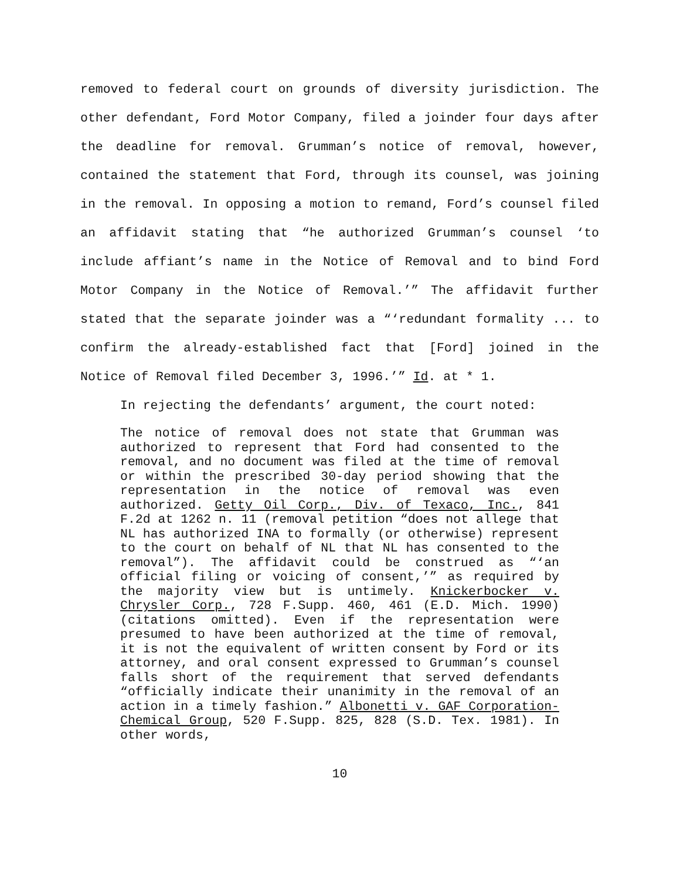removed to federal court on grounds of diversity jurisdiction. The other defendant, Ford Motor Company, filed a joinder four days after the deadline for removal. Grumman’s notice of removal, however, contained the statement that Ford, through its counsel, was joining in the removal. In opposing a motion to remand, Ford’s counsel filed an affidavit stating that “he authorized Grumman’s counsel ‘to include affiant’s name in the Notice of Removal and to bind Ford Motor Company in the Notice of Removal.’” The affidavit further stated that the separate joinder was a “‘redundant formality ... to confirm the already-established fact that [Ford] joined in the Notice of Removal filed December 3, 1996.’” Id. at * 1.
In rejecting the defendants’ argument, the court noted:
The notice of removal does not state that Grumman was authorized to represent that Ford had consented to the removal, and no document was filed at the time of removal or within the prescribed 30-day period showing that the representation in the notice of removal was even authorized. Getty Oil Corp., Div. of Texaco, Inc., 841 F.2d at 1262 n. 11 (removal petition “does not allege that NL has authorized INA to formally (or otherwise) represent to the court on behalf of NL that NL has consented to the removal”). The affidavit could be construed as “‘an official filing or voicing of consent,’” as required by the majority view but is untimely. Knickerbocker v. Chrysler Corp., 728 F.Supp. 460, 461 (E.D. Mich. 1990)(citations omitted). Even if the representation were presumed to have been authorized at the time of removal, it is not the equivalent of written consent by Ford or its attorney, and oral consent expressed to Grumman’s counsel falls short of the requirement that served defendants “officially indicate their unanimity in the removal of an action in a timely fashion.” Albonetti v. GAF Corporation-Chemical Group, 520 F.Supp. 825, 828 (S.D. Tex. 1981). In other words,
10